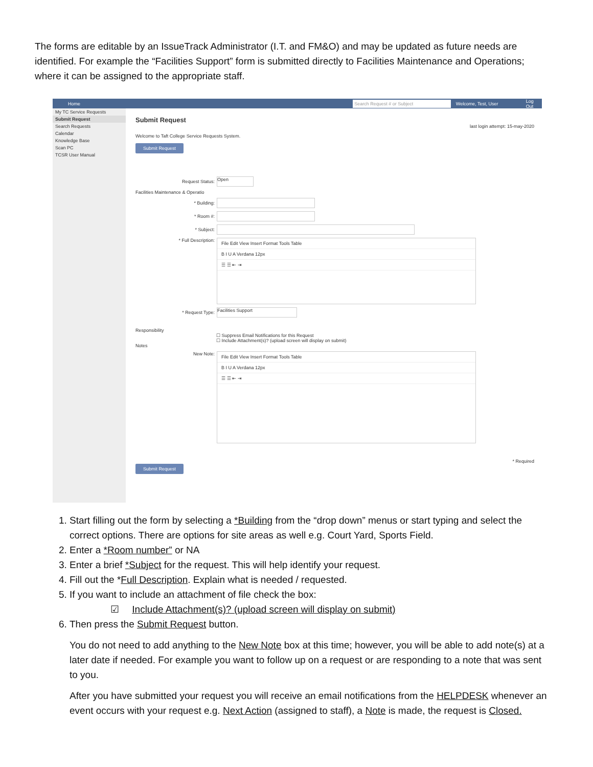The forms are editable by an IssueTrack Administrator (I.T. and FM&O) and may be updated as future needs are identified. For example the “Facilities Support” form is submitted directly to Facilities Maintenance and Operations; where it can be assigned to the appropriate staff.
Home Search Request # or Subject Welcome, Test, User Log Out
My TC Service Requests
Submit Request
Search Requests
Calendar
Knowledge Base
Scan PC
TCSR User Manual
Submit Request
last login attempt: 15-may-2020
Welcome to Taft College Service Requests System.
Submit Request
Request Status: Open
Facilities Maintenance & Operatio
* Building:
* Room #:
* Subject:
* Full Description:
File Edit View Insert Format Tools Table
B I U A Verdana 12px
☰ ☰ ⇤ ⇥
* Request Type: Facilities Support
Responsibility
☐ Suppress Email Notifications for this Request
☐ Include Attachment(s)? (upload screen will display on submit)
Notes
New Note:
File Edit View Insert Format Tools Table
B I U A Verdana 12px
☰ ☰ ⇤ ⇥
* Required
Submit Request
1. Start filling out the form by selecting a *Building from the “drop down” menus or start typing and select the correct options. There are options for site areas as well e.g. Court Yard, Sports Field.
2. Enter a *Room number” or NA
3. Enter a brief *Subject for the request. This will help identify your request.
4. Fill out the *Full Description. Explain what is needed / requested.
5. If you want to include an attachment of file check the box:
☑ Include Attachment(s)? (upload screen will display on submit)
6. Then press the Submit Request button.
You do not need to add anything to the New Note box at this time; however, you will be able to add note(s) at a later date if needed. For example you want to follow up on a request or are responding to a note that was sent to you.
After you have submitted your request you will receive an email notifications from the HELPDESK whenever an event occurs with your request e.g. Next Action (assigned to staff), a Note is made, the request is Closed.